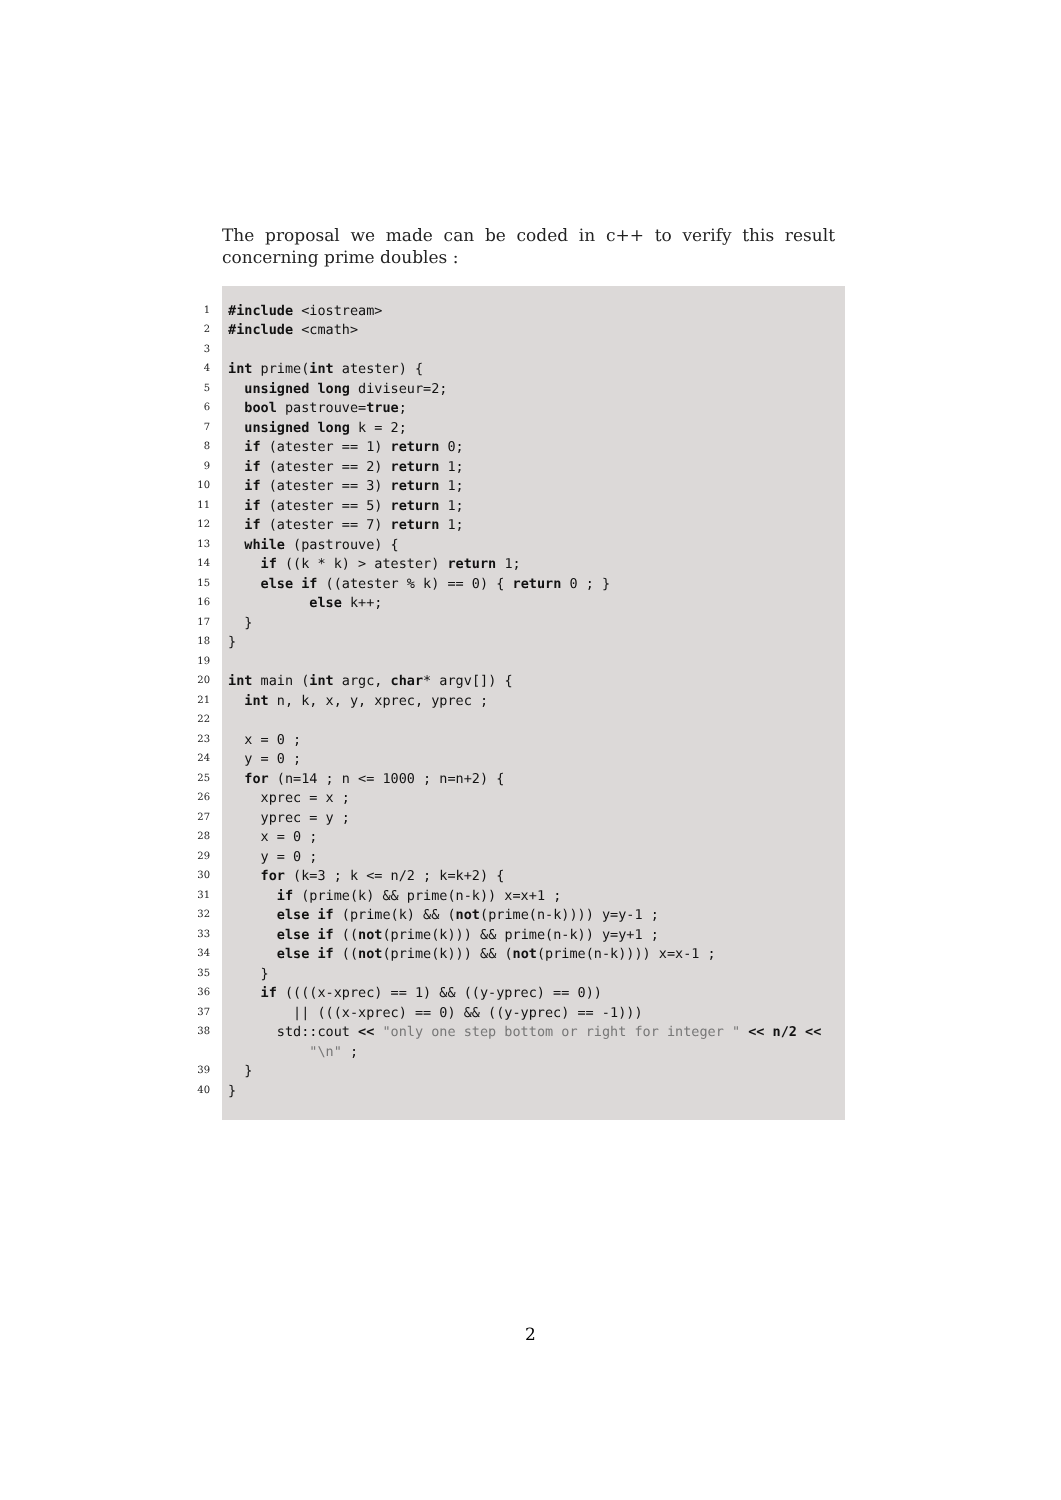The proposal we made can be coded in c++ to verify this result concerning prime doubles :
1
#include <iostream>
2
#include <cmath>
3
4
int prime(int atester) {
5
unsigned long diviseur=2;
6
bool pastrouve=true;
7
unsigned long k = 2;
8
if (atester == 1) return 0;
9
if (atester == 2) return 1;
10
if (atester == 3) return 1;
11
if (atester == 5) return 1;
12
if (atester == 7) return 1;
13
while (pastrouve) {
14
if ((k * k) > atester) return 1;
15
else if ((atester % k) == 0) { return 0 ; }
16
else k++;
17
}
18
}
19
20
int main (int argc, char* argv[]) {
21
int n, k, x, y, xprec, yprec ;
22
23
x = 0 ;
24
y = 0 ;
25
for (n=14 ; n <= 1000 ; n=n+2) {
26
xprec = x ;
27
yprec = y ;
28
x = 0 ;
29
y = 0 ;
30
for (k=3 ; k <= n/2 ; k=k+2) {
31
if (prime(k) && prime(n-k)) x=x+1 ;
32
else if (prime(k) && (not(prime(n-k)))) y=y-1 ;
33
else if ((not(prime(k))) && prime(n-k)) y=y+1 ;
34
else if ((not(prime(k))) && (not(prime(n-k)))) x=x-1 ;
35
}
36
if ((((x-xprec) == 1) && ((y-yprec) == 0))
37
|| (((x-xprec) == 0) && ((y-yprec) == -1)))
38
std::cout << "only one step bottom or right for integer " << n/2 <<
"\n" ;
39
}
40
}
2